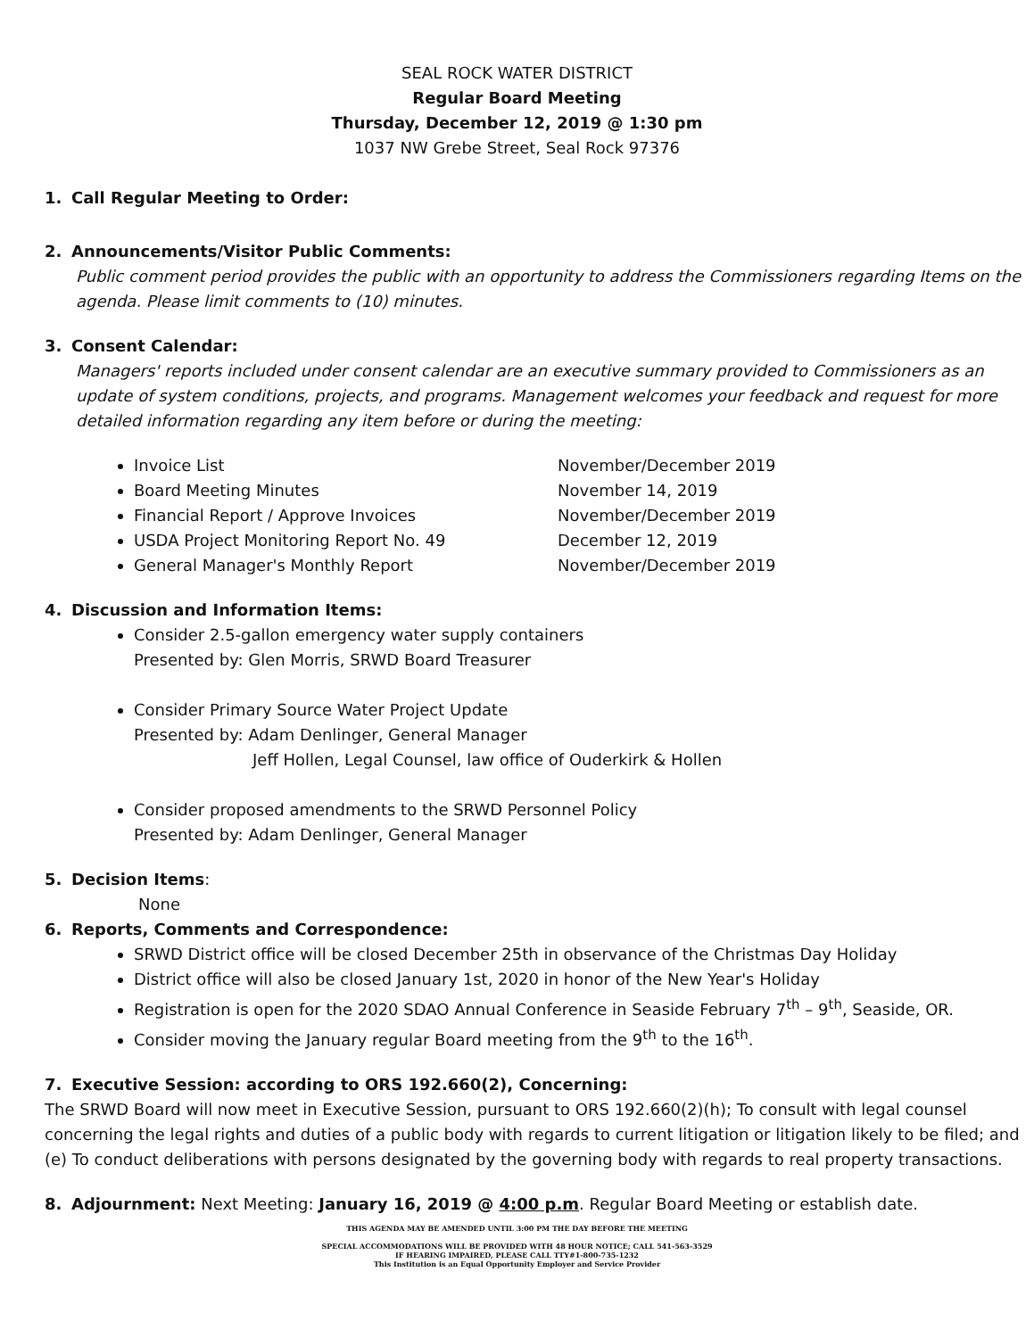SEAL ROCK WATER DISTRICT
Regular Board Meeting
Thursday, December 12, 2019 @ 1:30 pm
1037 NW Grebe Street, Seal Rock 97376
1. Call Regular Meeting to Order:
2. Announcements/Visitor Public Comments:
Public comment period provides the public with an opportunity to address the Commissioners regarding Items on the agenda. Please limit comments to (10) minutes.
3. Consent Calendar:
Managers' reports included under consent calendar are an executive summary provided to Commissioners as an update of system conditions, projects, and programs. Management welcomes your feedback and request for more detailed information regarding any item before or during the meeting:
Invoice List November/December 2019
Board Meeting Minutes November 14, 2019
Financial Report / Approve Invoices November/December 2019
USDA Project Monitoring Report No. 49 December 12, 2019
General Manager's Monthly Report November/December 2019
4. Discussion and Information Items:
Consider 2.5-gallon emergency water supply containers
Presented by: Glen Morris, SRWD Board Treasurer
Consider Primary Source Water Project Update
Presented by: Adam Denlinger, General Manager
Jeff Hollen, Legal Counsel, law office of Ouderkirk & Hollen
Consider proposed amendments to the SRWD Personnel Policy
Presented by: Adam Denlinger, General Manager
5. Decision Items:
None
6. Reports, Comments and Correspondence:
SRWD District office will be closed December 25th in observance of the Christmas Day Holiday
District office will also be closed January 1st, 2020 in honor of the New Year's Holiday
Registration is open for the 2020 SDAO Annual Conference in Seaside February 7<sup>th</sup> – 9<sup>th</sup>, Seaside, OR.
Consider moving the January regular Board meeting from the 9<sup>th</sup> to the 16<sup>th</sup>.
7. Executive Session: according to ORS 192.660(2), Concerning:
The SRWD Board will now meet in Executive Session, pursuant to ORS 192.660(2)(h); To consult with legal counsel concerning the legal rights and duties of a public body with regards to current litigation or litigation likely to be filed; and (e) To conduct deliberations with persons designated by the governing body with regards to real property transactions.
8. Adjournment: Next Meeting: January 16, 2019 @ 4:00 p.m. Regular Board Meeting or establish date.
THIS AGENDA MAY BE AMENDED UNTIL 3:00 PM THE DAY BEFORE THE MEETING
SPECIAL ACCOMMODATIONS WILL BE PROVIDED WITH 48 HOUR NOTICE; CALL 541-563-3529
IF HEARING IMPAIRED, PLEASE CALL TTY#1-800-735-1232
This Institution is an Equal Opportunity Employer and Service Provider